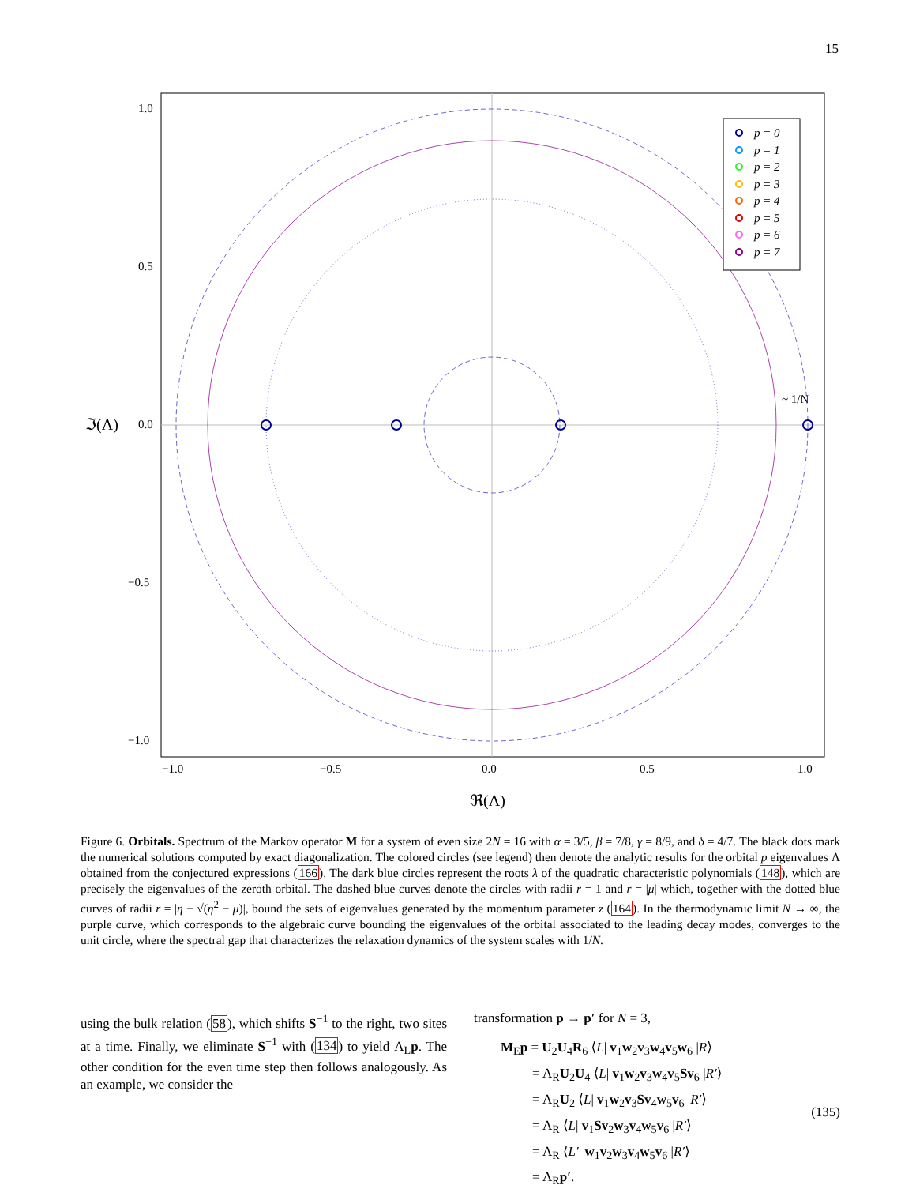15
1.0
0.5
0.0
−0.5
−1.0
−1.0
−0.5
0.0
0.5
1.0
ℑ(Λ)
ℜ(Λ)
~ 1/N
p = 0
p = 1
p = 2
p = 3
p = 4
p = 5
p = 6
p = 7
Figure 6. Orbitals. Spectrum of the Markov operator M for a system of even size 2N = 16 with α = 3/5, β = 7/8, γ = 8/9, and δ = 4/7. The black dots mark the numerical solutions computed by exact diagonalization. The colored circles (see legend) then denote the analytic results for the orbital p eigenvalues Λ obtained from the conjectured expressions (166). The dark blue circles represent the roots λ of the quadratic characteristic polynomials (148), which are precisely the eigenvalues of the zeroth orbital. The dashed blue curves denote the circles with radii r = 1 and r = |μ| which, together with the dotted blue curves of radii r = |η ± √(η<sup>2</sup> − μ)|, bound the sets of eigenvalues generated by the momentum parameter z (164). In the thermodynamic limit N → ∞, the purple curve, which corresponds to the algebraic curve bounding the eigenvalues of the orbital associated to the leading decay modes, converges to the unit circle, where the spectral gap that characterizes the relaxation dynamics of the system scales with 1/N.
using the bulk relation (58), which shifts S<sup>−1</sup> to the right, two sites at a time. Finally, we eliminate S<sup>−1</sup> with (134) to yield Λ<sub>L</sub>p. The other condition for the even time step then follows analogously. As an example, we consider the
transformation p → p′ for N = 3,
M<sub>E</sub>p = U<sub>2</sub>U<sub>4</sub>R<sub>6</sub> ⟨L| v<sub>1</sub>w<sub>2</sub>v<sub>3</sub>w<sub>4</sub>v<sub>5</sub>w<sub>6</sub> |R⟩
= Λ<sub>R</sub>U<sub>2</sub>U<sub>4</sub> ⟨L| v<sub>1</sub>w<sub>2</sub>v<sub>3</sub>w<sub>4</sub>v<sub>5</sub>Sv<sub>6</sub> |R′⟩
= Λ<sub>R</sub>U<sub>2</sub> ⟨L| v<sub>1</sub>w<sub>2</sub>v<sub>3</sub>Sv<sub>4</sub>w<sub>5</sub>v<sub>6</sub> |R′⟩
= Λ<sub>R</sub> ⟨L| v<sub>1</sub>Sv<sub>2</sub>w<sub>3</sub>v<sub>4</sub>w<sub>5</sub>v<sub>6</sub> |R′⟩
= Λ<sub>R</sub> ⟨L′| w<sub>1</sub>v<sub>2</sub>w<sub>3</sub>v<sub>4</sub>w<sub>5</sub>v<sub>6</sub> |R′⟩
= Λ<sub>R</sub>p′.
(135)